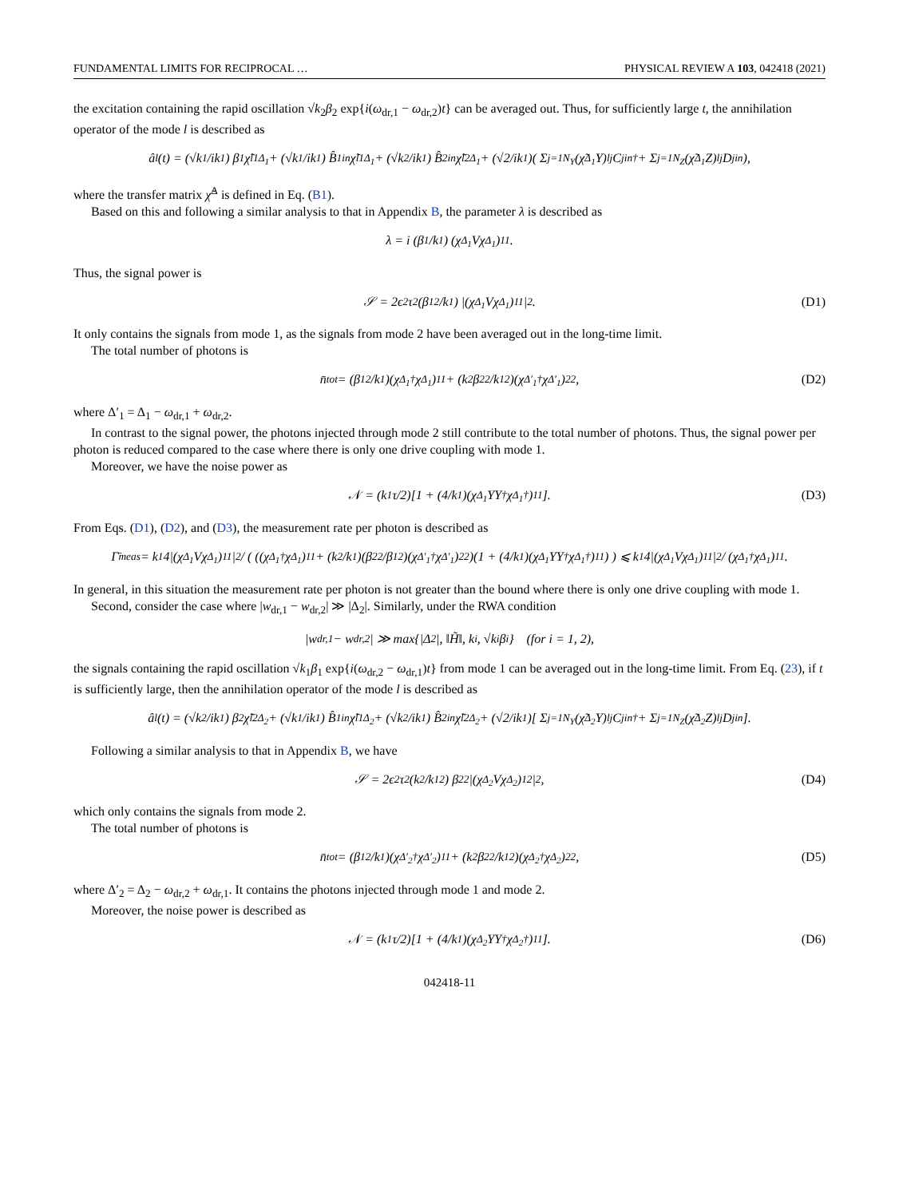FUNDAMENTAL LIMITS FOR RECIPROCAL … PHYSICAL REVIEW A 103, 042418 (2021)
the excitation containing the rapid oscillation √k<sub>2</sub>β<sub>2</sub> exp{i(ω<sub>dr,1</sub> − ω<sub>dr,2</sub>)t} can be averaged out. Thus, for sufficiently large t, the annihilation operator of the mode l is described as
â<sub>l</sub>(t) = (√k<sub>1</sub>/ik<sub>1</sub>) β<sub>1</sub> χ̃<sub>l1</sub><sup>Δ<sub>1</sub></sup> + (√k<sub>1</sub>/ik<sub>1</sub>) B̂<sub>1</sub><sup>in</sup> χ̃<sub>l1</sub><sup>Δ<sub>1</sub></sup> + (√k<sub>2</sub>/ik<sub>1</sub>) B̂<sub>2</sub><sup>in</sup> χ̃<sub>l2</sub><sup>Δ<sub>1</sub></sup> + (√2/ik<sub>1</sub>)( Σ<sub>j=1</sub><sup>N<sub>Y</sub></sup>(χ̃<sup>Δ<sub>1</sub></sup>Y)<sub>lj</sub>C<sub>j</sub><sup>in†</sup> + Σ<sub>j=1</sub><sup>N<sub>Z</sub></sup>(χ̃<sup>Δ<sub>1</sub></sup>Z)<sub>lj</sub>D<sub>j</sub><sup>in</sup> ),
where the transfer matrix χ̃<sup>Δ</sup> is defined in Eq. (B1).
Based on this and following a similar analysis to that in Appendix B, the parameter λ is described as
λ = i (β<sub>1</sub>/k<sub>1</sub>) (χ<sup>Δ<sub>1</sub></sup>Vχ<sup>Δ<sub>1</sub></sup>)<sub>11</sub>.
Thus, the signal power is
𝒮 = 2ϵ<sup>2</sup>τ<sup>2</sup> (β<sub>1</sub><sup>2</sup>/k<sub>1</sub>) |(χ<sup>Δ<sub>1</sub></sup>Vχ<sup>Δ<sub>1</sub></sup>)<sub>11</sub>|<sup>2</sup>. (D1)
It only contains the signals from mode 1, as the signals from mode 2 have been averaged out in the long-time limit.
The total number of photons is
n̄<sub>tot</sub> = (β<sub>1</sub><sup>2</sup>/k<sub>1</sub>)(χ<sup>Δ<sub>1</sub>†</sup>χ<sup>Δ<sub>1</sub></sup>)<sub>11</sub> + (k<sub>2</sub>β<sub>2</sub><sup>2</sup>/k<sub>1</sub><sup>2</sup>)(χ<sup>Δ′<sub>1</sub>†</sup>χ<sup>Δ′<sub>1</sub></sup>)<sub>22</sub>, (D2)
where Δ′<sub>1</sub> = Δ<sub>1</sub> − ω<sub>dr,1</sub> + ω<sub>dr,2</sub>.
In contrast to the signal power, the photons injected through mode 2 still contribute to the total number of photons. Thus, the signal power per photon is reduced compared to the case where there is only one drive coupling with mode 1.
Moreover, we have the noise power as
𝒩 = (k<sub>1</sub>τ/2)[1 + (4/k<sub>1</sub>)(χ<sup>Δ<sub>1</sub></sup>YY<sup>†</sup>χ<sup>Δ<sub>1</sub>†</sup>)<sub>11</sub>]. (D3)
From Eqs. (D1), (D2), and (D3), the measurement rate per photon is described as
Γ̄<sub>meas</sub> = k<sub>1</sub> 4|(χ<sup>Δ<sub>1</sub></sup>Vχ<sup>Δ<sub>1</sub></sup>)<sub>11</sub>|<sup>2</sup> / ( ((χ<sup>Δ<sub>1</sub>†</sup>χ<sup>Δ<sub>1</sub></sup>)<sub>11</sub> + (k<sub>2</sub>/k<sub>1</sub>)(β<sub>2</sub><sup>2</sup>/β<sub>1</sub><sup>2</sup>)(χ<sup>Δ′<sub>1</sub>†</sup>χ<sup>Δ′<sub>1</sub></sup>)<sub>22</sub>)(1 + (4/k<sub>1</sub>)(χ<sup>Δ<sub>1</sub></sup>YY<sup>†</sup>χ<sup>Δ<sub>1</sub>†</sup>)<sub>11</sub>) ) ⩽ k<sub>1</sub> 4|(χ<sup>Δ<sub>1</sub></sup>Vχ<sup>Δ<sub>1</sub></sup>)<sub>11</sub>|<sup>2</sup> / (χ<sup>Δ<sub>1</sub>†</sup>χ<sup>Δ<sub>1</sub></sup>)<sub>11</sub>.
In general, in this situation the measurement rate per photon is not greater than the bound where there is only one drive coupling with mode 1.
Second, consider the case where |w<sub>dr,1</sub> − w<sub>dr,2</sub>| ≫ |Δ<sub>2</sub>|. Similarly, under the RWA condition
|w<sub>dr,1</sub> − w<sub>dr,2</sub>| ≫ max{|Δ<sub>2</sub>|, ‖H̃‖, k<sub>i</sub>, √k<sub>i</sub>β<sub>i</sub>} (for i = 1, 2),
the signals containing the rapid oscillation √k<sub>1</sub>β<sub>1</sub> exp{i(ω<sub>dr,2</sub> − ω<sub>dr,1</sub>)t} from mode 1 can be averaged out in the long-time limit. From Eq. (23), if t is sufficiently large, then the annihilation operator of the mode l is described as
â<sub>l</sub>(t) = (√k<sub>2</sub>/ik<sub>1</sub>) β<sub>2</sub> χ̃<sub>l2</sub><sup>Δ<sub>2</sub></sup> + (√k<sub>1</sub>/ik<sub>1</sub>) B̂<sub>1</sub><sup>in</sup> χ̃<sub>l1</sub><sup>Δ<sub>2</sub></sup> + (√k<sub>2</sub>/ik<sub>1</sub>) B̂<sub>2</sub><sup>in</sup> χ̃<sub>l2</sub><sup>Δ<sub>2</sub></sup> + (√2/ik<sub>1</sub>)[ Σ<sub>j=1</sub><sup>N<sub>Y</sub></sup>(χ̃<sup>Δ<sub>2</sub></sup>Y)<sub>lj</sub>C<sub>j</sub><sup>in†</sup> + Σ<sub>j=1</sub><sup>N<sub>Z</sub></sup>(χ̃<sup>Δ<sub>2</sub></sup>Z)<sub>lj</sub>D<sub>j</sub><sup>in</sup> ].
Following a similar analysis to that in Appendix B, we have
𝒮 = 2ϵ<sup>2</sup>τ<sup>2</sup> (k<sub>2</sub>/k<sub>1</sub><sup>2</sup>) β<sub>2</sub><sup>2</sup>|(χ<sup>Δ<sub>2</sub></sup>Vχ<sup>Δ<sub>2</sub></sup>)<sub>12</sub>|<sup>2</sup>, (D4)
which only contains the signals from mode 2.
The total number of photons is
n̄<sub>tot</sub> = (β<sub>1</sub><sup>2</sup>/k<sub>1</sub>)(χ<sup>Δ′<sub>2</sub>†</sup>χ<sup>Δ′<sub>2</sub></sup>)<sub>11</sub> + (k<sub>2</sub>β<sub>2</sub><sup>2</sup>/k<sub>1</sub><sup>2</sup>)(χ<sup>Δ<sub>2</sub>†</sup>χ<sup>Δ<sub>2</sub></sup>)<sub>22</sub>, (D5)
where Δ′<sub>2</sub> = Δ<sub>2</sub> − ω<sub>dr,2</sub> + ω<sub>dr,1</sub>. It contains the photons injected through mode 1 and mode 2.
Moreover, the noise power is described as
𝒩 = (k<sub>1</sub>τ/2)[1 + (4/k<sub>1</sub>)(χ<sup>Δ<sub>2</sub></sup>YY<sup>†</sup>χ<sup>Δ<sub>2</sub>†</sup>)<sub>11</sub>]. (D6)
042418-11